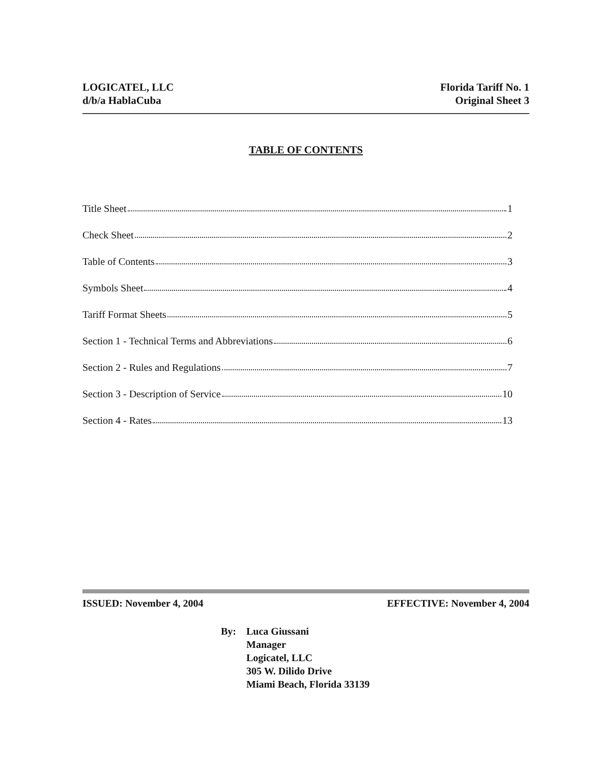LOGICATEL, LLC
d/b/a HablaCuba
Florida Tariff No. 1
Original Sheet 3
TABLE OF CONTENTS
Title Sheet 1
Check Sheet 2
Table of Contents 3
Symbols Sheet 4
Tariff Format Sheets 5
Section 1 - Technical Terms and Abbreviations 6
Section 2 - Rules and Regulations 7
Section 3 - Description of Service 10
Section 4 - Rates 13
ISSUED: November 4, 2004 EFFECTIVE: November 4, 2004
By: Luca Giussani
Manager
Logicatel, LLC
305 W. Dilido Drive
Miami Beach, Florida 33139